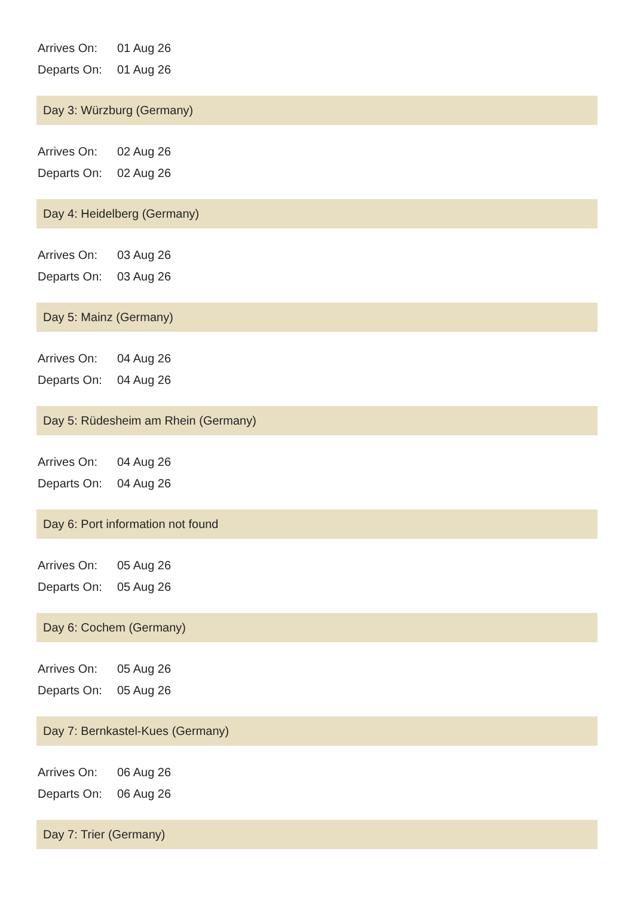Arrives On: 01 Aug 26
Departs On: 01 Aug 26
Day 3: Würzburg (Germany)
Arrives On: 02 Aug 26
Departs On: 02 Aug 26
Day 4: Heidelberg (Germany)
Arrives On: 03 Aug 26
Departs On: 03 Aug 26
Day 5: Mainz (Germany)
Arrives On: 04 Aug 26
Departs On: 04 Aug 26
Day 5: Rüdesheim am Rhein (Germany)
Arrives On: 04 Aug 26
Departs On: 04 Aug 26
Day 6: Port information not found
Arrives On: 05 Aug 26
Departs On: 05 Aug 26
Day 6: Cochem (Germany)
Arrives On: 05 Aug 26
Departs On: 05 Aug 26
Day 7: Bernkastel-Kues (Germany)
Arrives On: 06 Aug 26
Departs On: 06 Aug 26
Day 7: Trier (Germany)